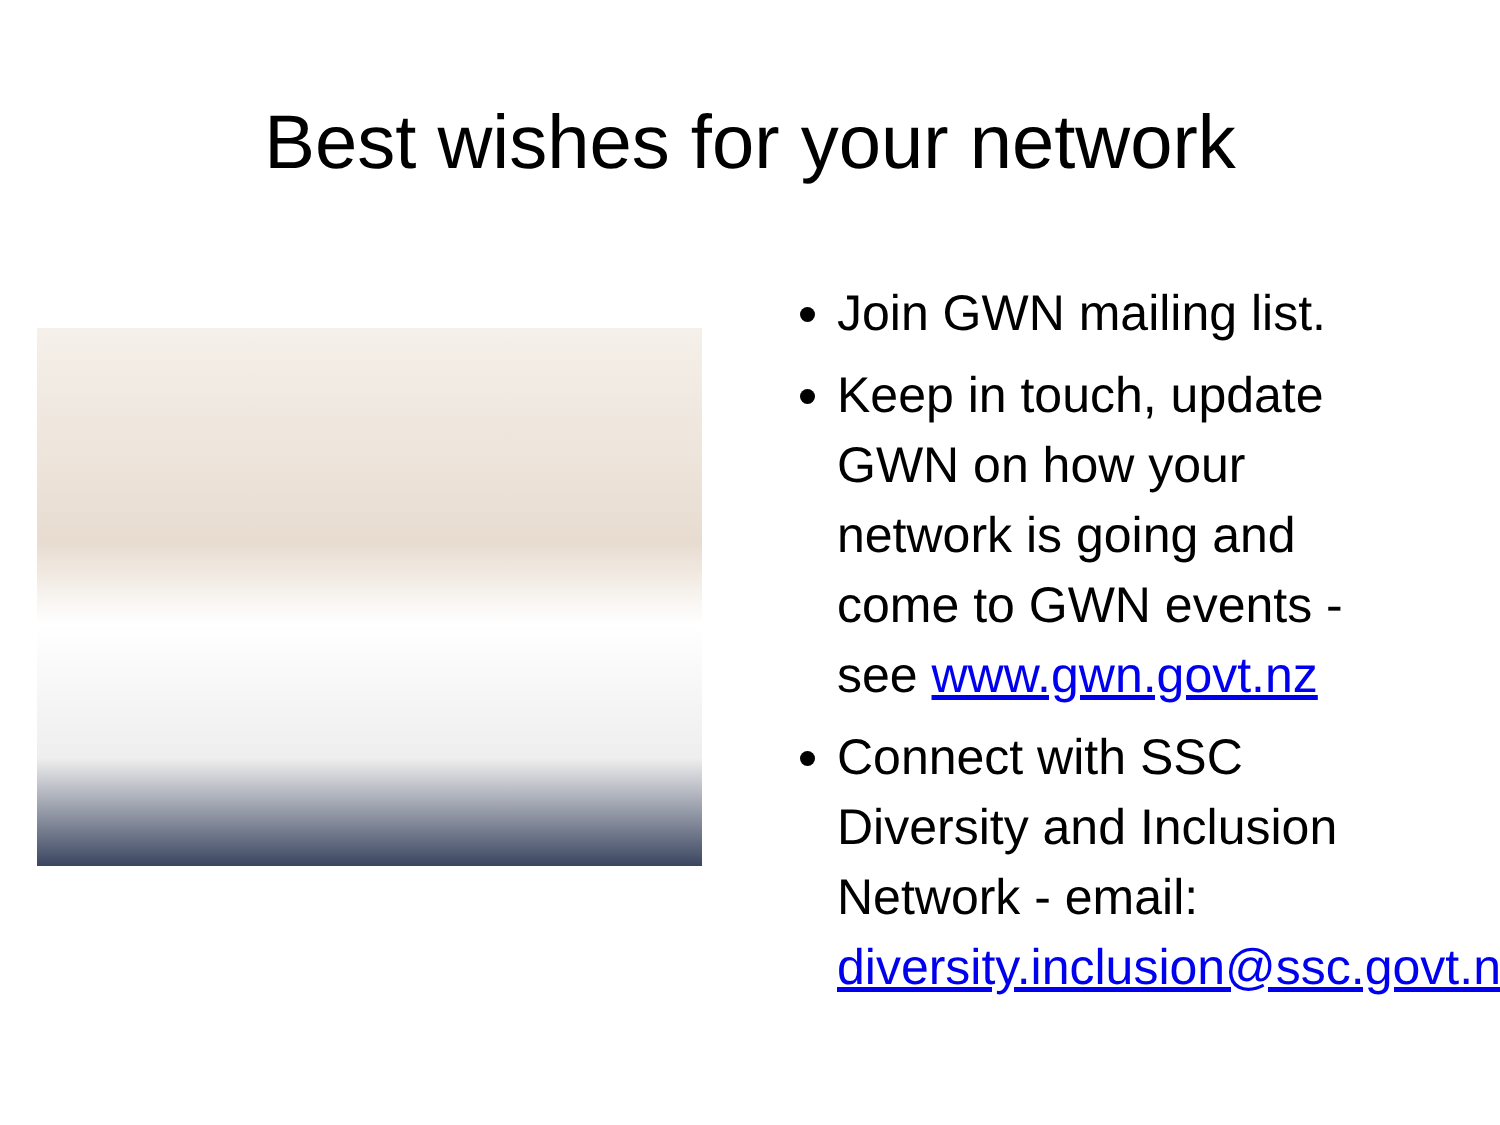Best wishes for your network
Join GWN mailing list.
Keep in touch, update GWN on how your network is going and come to GWN events - see www.gwn.govt.nz
Connect with SSC Diversity and Inclusion Network - email: diversity.inclusion@ssc.govt.nz